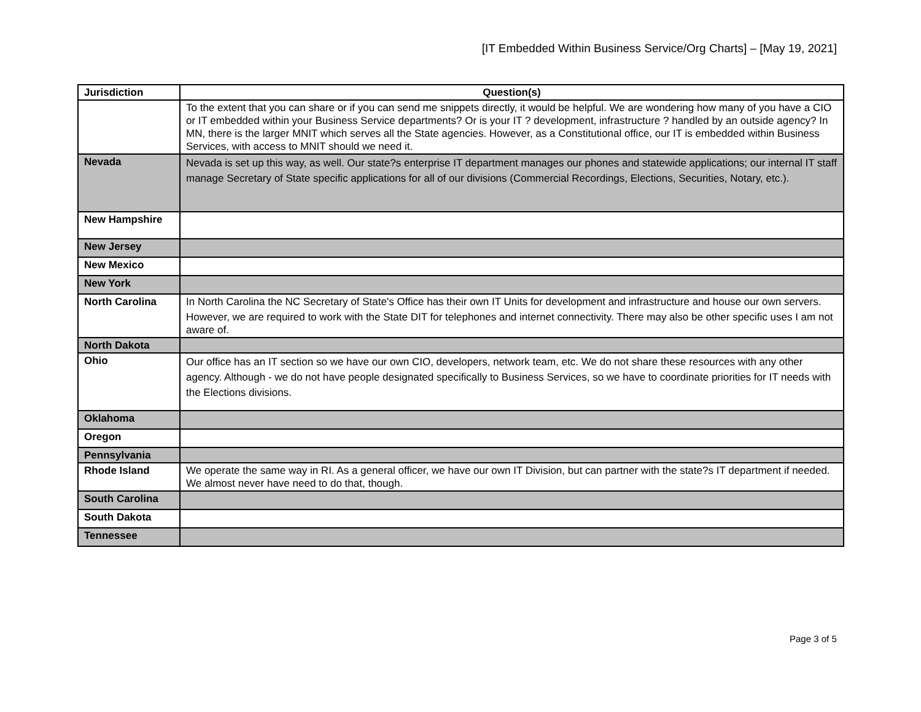[IT Embedded Within Business Service/Org Charts] – [May 19, 2021]
| Jurisdiction | Question(s) |
| --- | --- |
| | To the extent that you can share or if you can send me snippets directly, it would be helpful. We are wondering how many of you have a CIO or IT embedded within your Business Service departments? Or is your IT ? development, infrastructure ? handled by an outside agency? In MN, there is the larger MNIT which serves all the State agencies. However, as a Constitutional office, our IT is embedded within Business Services, with access to MNIT should we need it. |
| Nevada | Nevada is set up this way, as well. Our state?s enterprise IT department manages our phones and statewide applications; our internal IT staff manage Secretary of State specific applications for all of our divisions (Commercial Recordings, Elections, Securities, Notary, etc.). |
| New Hampshire | |
| New Jersey | |
| New Mexico | |
| New York | |
| North Carolina | In North Carolina the NC Secretary of State's Office has their own IT Units for development and infrastructure and house our own servers. However, we are required to work with the State DIT for telephones and internet connectivity. There may also be other specific uses I am not aware of. |
| North Dakota | |
| Ohio | Our office has an IT section so we have our own CIO, developers, network team, etc. We do not share these resources with any other agency. Although - we do not have people designated specifically to Business Services, so we have to coordinate priorities for IT needs with the Elections divisions. |
| Oklahoma | |
| Oregon | |
| Pennsylvania | |
| Rhode Island | We operate the same way in RI. As a general officer, we have our own IT Division, but can partner with the state?s IT department if needed. We almost never have need to do that, though. |
| South Carolina | |
| South Dakota | |
| Tennessee | |
Page 3 of 5